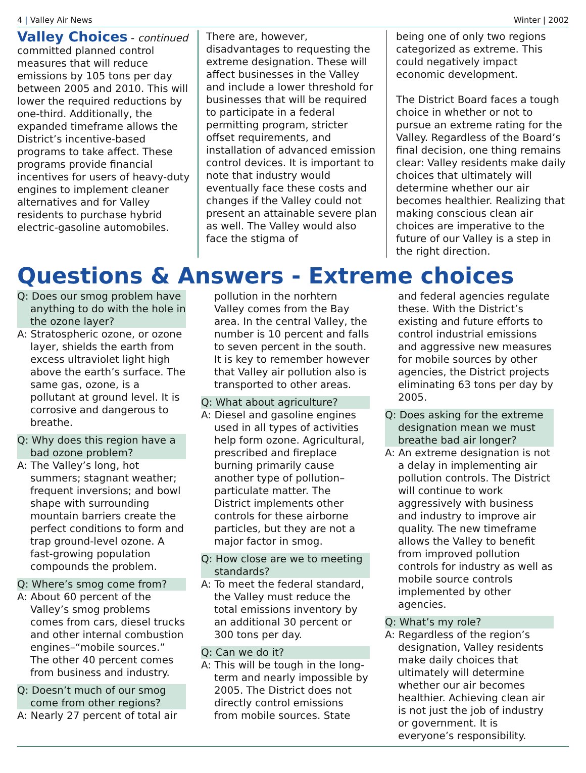4 | Valley Air News Winter | 2002
Valley Choices
- continued
committed planned control measures that will reduce emissions by 105 tons per day between 2005 and 2010. This will lower the required reductions by one-third. Additionally, the expanded timeframe allows the District’s incentive-based programs to take affect. These programs provide financial incentives for users of heavy-duty engines to implement cleaner alternatives and for Valley residents to purchase hybrid electric-gasoline automobiles.
There are, however, disadvantages to requesting the extreme designation. These will affect businesses in the Valley and include a lower threshold for businesses that will be required to participate in a federal permitting program, stricter offset requirements, and installation of advanced emission control devices. It is important to note that industry would eventually face these costs and changes if the Valley could not present an attainable severe plan as well. The Valley would also face the stigma of
being one of only two regions categorized as extreme. This could negatively impact economic development.
The District Board faces a tough choice in whether or not to pursue an extreme rating for the Valley. Regardless of the Board’s final decision, one thing remains clear: Valley residents make daily choices that ultimately will determine whether our air becomes healthier. Realizing that making conscious clean air choices are imperative to the future of our Valley is a step in the right direction.
Questions & Answers - Extreme choices
Q: Does our smog problem have anything to do with the hole in the ozone layer?
A: Stratospheric ozone, or ozone layer, shields the earth from excess ultraviolet light high above the earth’s surface. The same gas, ozone, is a pollutant at ground level. It is corrosive and dangerous to breathe.
Q: Why does this region have a bad ozone problem?
A: The Valley’s long, hot summers; stagnant weather; frequent inversions; and bowl shape with surrounding mountain barriers create the perfect conditions to form and trap ground-level ozone. A fast-growing population compounds the problem.
Q: Where’s smog come from?
A: About 60 percent of the Valley’s smog problems comes from cars, diesel trucks and other internal combustion engines–“mobile sources.” The other 40 percent comes from business and industry.
Q: Doesn’t much of our smog come from other regions?
A: Nearly 27 percent of total air
pollution in the norhtern Valley comes from the Bay area. In the central Valley, the number is 10 percent and falls to seven percent in the south. It is key to remember however that Valley air pollution also is transported to other areas.
Q: What about agriculture?
A: Diesel and gasoline engines used in all types of activities help form ozone. Agricultural, prescribed and fireplace burning primarily cause another type of pollution–particulate matter. The District implements other controls for these airborne particles, but they are not a major factor in smog.
Q: How close are we to meeting standards?
A: To meet the federal standard, the Valley must reduce the total emissions inventory by an additional 30 percent or 300 tons per day.
Q: Can we do it?
A: This will be tough in the long-term and nearly impossible by 2005. The District does not directly control emissions from mobile sources. State
and federal agencies regulate these. With the District’s existing and future efforts to control industrial emissions and aggressive new measures for mobile sources by other agencies, the District projects eliminating 63 tons per day by 2005.
Q: Does asking for the extreme designation mean we must breathe bad air longer?
A: An extreme designation is not a delay in implementing air pollution controls. The District will continue to work aggressively with business and industry to improve air quality. The new timeframe allows the Valley to benefit from improved pollution controls for industry as well as mobile source controls implemented by other agencies.
Q: What’s my role?
A: Regardless of the region’s designation, Valley residents make daily choices that ultimately will determine whether our air becomes healthier. Achieving clean air is not just the job of industry or government. It is everyone’s responsibility.